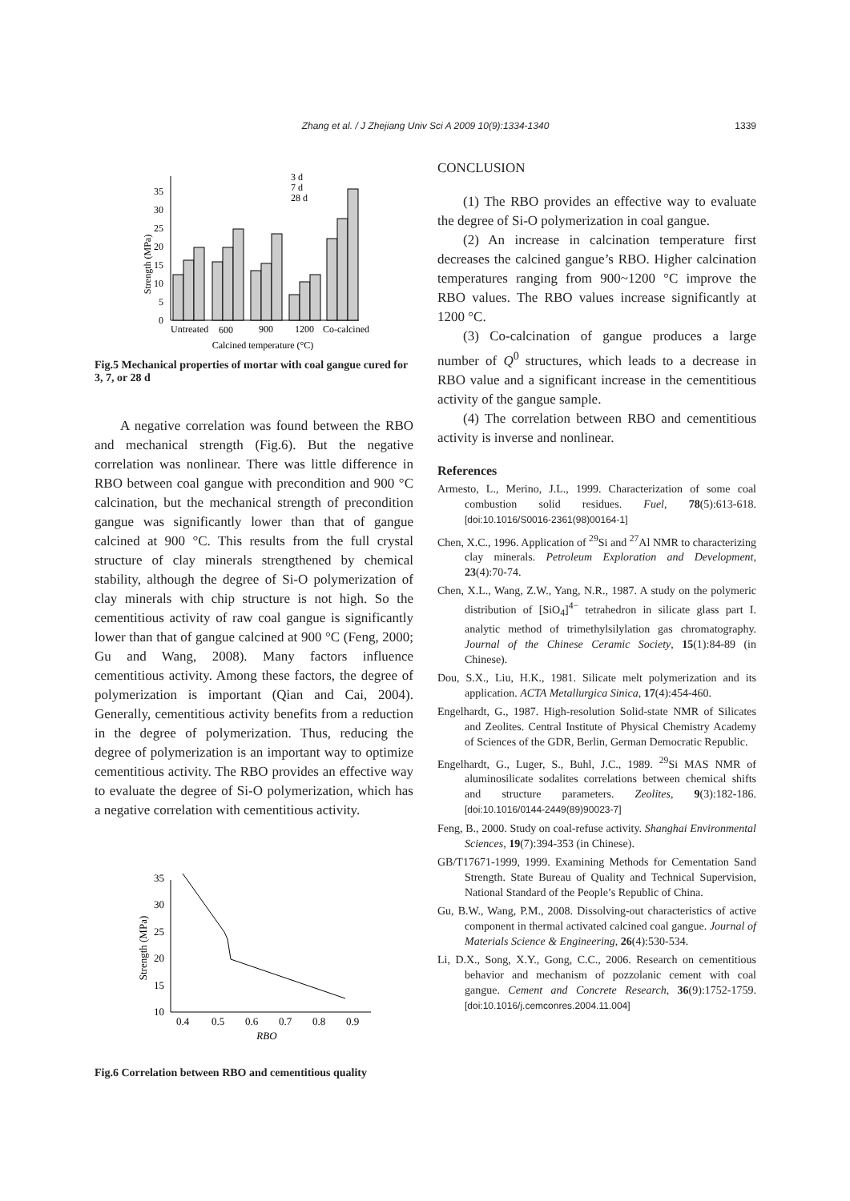Zhang et al. / J Zhejiang Univ Sci A 2009 10(9):1334-1340 1339
0
5
10
15
20
25
30
35
Strength (MPa)
3 d
7 d
28 d
Untreated
600
900
1200
Co-calcined
Calcined temperature (°C)
Fig.5 Mechanical properties of mortar with coal gangue cured for 3, 7, or 28 d
A negative correlation was found between the RBO and mechanical strength (Fig.6). But the negative correlation was nonlinear. There was little difference in RBO between coal gangue with precondition and 900 °C calcination, but the mechanical strength of precondition gangue was significantly lower than that of gangue calcined at 900 °C. This results from the full crystal structure of clay minerals strengthened by chemical stability, although the degree of Si-O polymerization of clay minerals with chip structure is not high. So the cementitious activity of raw coal gangue is significantly lower than that of gangue calcined at 900 °C (Feng, 2000; Gu and Wang, 2008). Many factors influence cementitious activity. Among these factors, the degree of polymerization is important (Qian and Cai, 2004). Generally, cementitious activity benefits from a reduction in the degree of polymerization. Thus, reducing the degree of polymerization is an important way to optimize cementitious activity. The RBO provides an effective way to evaluate the degree of Si-O polymerization, which has a negative correlation with cementitious activity.
10
15
20
25
30
35
Strength (MPa)
0.4
0.5
0.6
0.7
0.8
0.9
RBO
Fig.6 Correlation between RBO and cementitious quality
CONCLUSION
(1) The RBO provides an effective way to evaluate the degree of Si-O polymerization in coal gangue.
(2) An increase in calcination temperature first decreases the calcined gangue’s RBO. Higher calcination temperatures ranging from 900~1200 °C improve the RBO values. The RBO values increase significantly at 1200 °C.
(3) Co-calcination of gangue produces a large number of Q<sup>0</sup> structures, which leads to a decrease in RBO value and a significant increase in the cementitious activity of the gangue sample.
(4) The correlation between RBO and cementitious activity is inverse and nonlinear.
References
Armesto, L., Merino, J.L., 1999. Characterization of some coal combustion solid residues. Fuel, 78(5):613-618. [doi:10.1016/S0016-2361(98)00164-1]
Chen, X.C., 1996. Application of <sup>29</sup>Si and <sup>27</sup>Al NMR to characterizing clay minerals. Petroleum Exploration and Development, 23(4):70-74.
Chen, X.L., Wang, Z.W., Yang, N.R., 1987. A study on the polymeric distribution of [SiO<sub>4</sub>]<sup>4−</sup> tetrahedron in silicate glass part I. analytic method of trimethylsilylation gas chromatography. Journal of the Chinese Ceramic Society, 15(1):84-89 (in Chinese).
Dou, S.X., Liu, H.K., 1981. Silicate melt polymerization and its application. ACTA Metallurgica Sinica, 17(4):454-460.
Engelhardt, G., 1987. High-resolution Solid-state NMR of Silicates and Zeolites. Central Institute of Physical Chemistry Academy of Sciences of the GDR, Berlin, German Democratic Republic.
Engelhardt, G., Luger, S., Buhl, J.C., 1989. <sup>29</sup>Si MAS NMR of aluminosilicate sodalites correlations between chemical shifts and structure parameters. Zeolites, 9(3):182-186. [doi:10.1016/0144-2449(89)90023-7]
Feng, B., 2000. Study on coal-refuse activity. Shanghai Environmental Sciences, 19(7):394-353 (in Chinese).
GB/T17671-1999, 1999. Examining Methods for Cementation Sand Strength. State Bureau of Quality and Technical Supervision, National Standard of the People’s Republic of China.
Gu, B.W., Wang, P.M., 2008. Dissolving-out characteristics of active component in thermal activated calcined coal gangue. Journal of Materials Science & Engineering, 26(4):530-534.
Li, D.X., Song, X.Y., Gong, C.C., 2006. Research on cementitious behavior and mechanism of pozzolanic cement with coal gangue. Cement and Concrete Research, 36(9):1752-1759. [doi:10.1016/j.cemconres.2004.11.004]